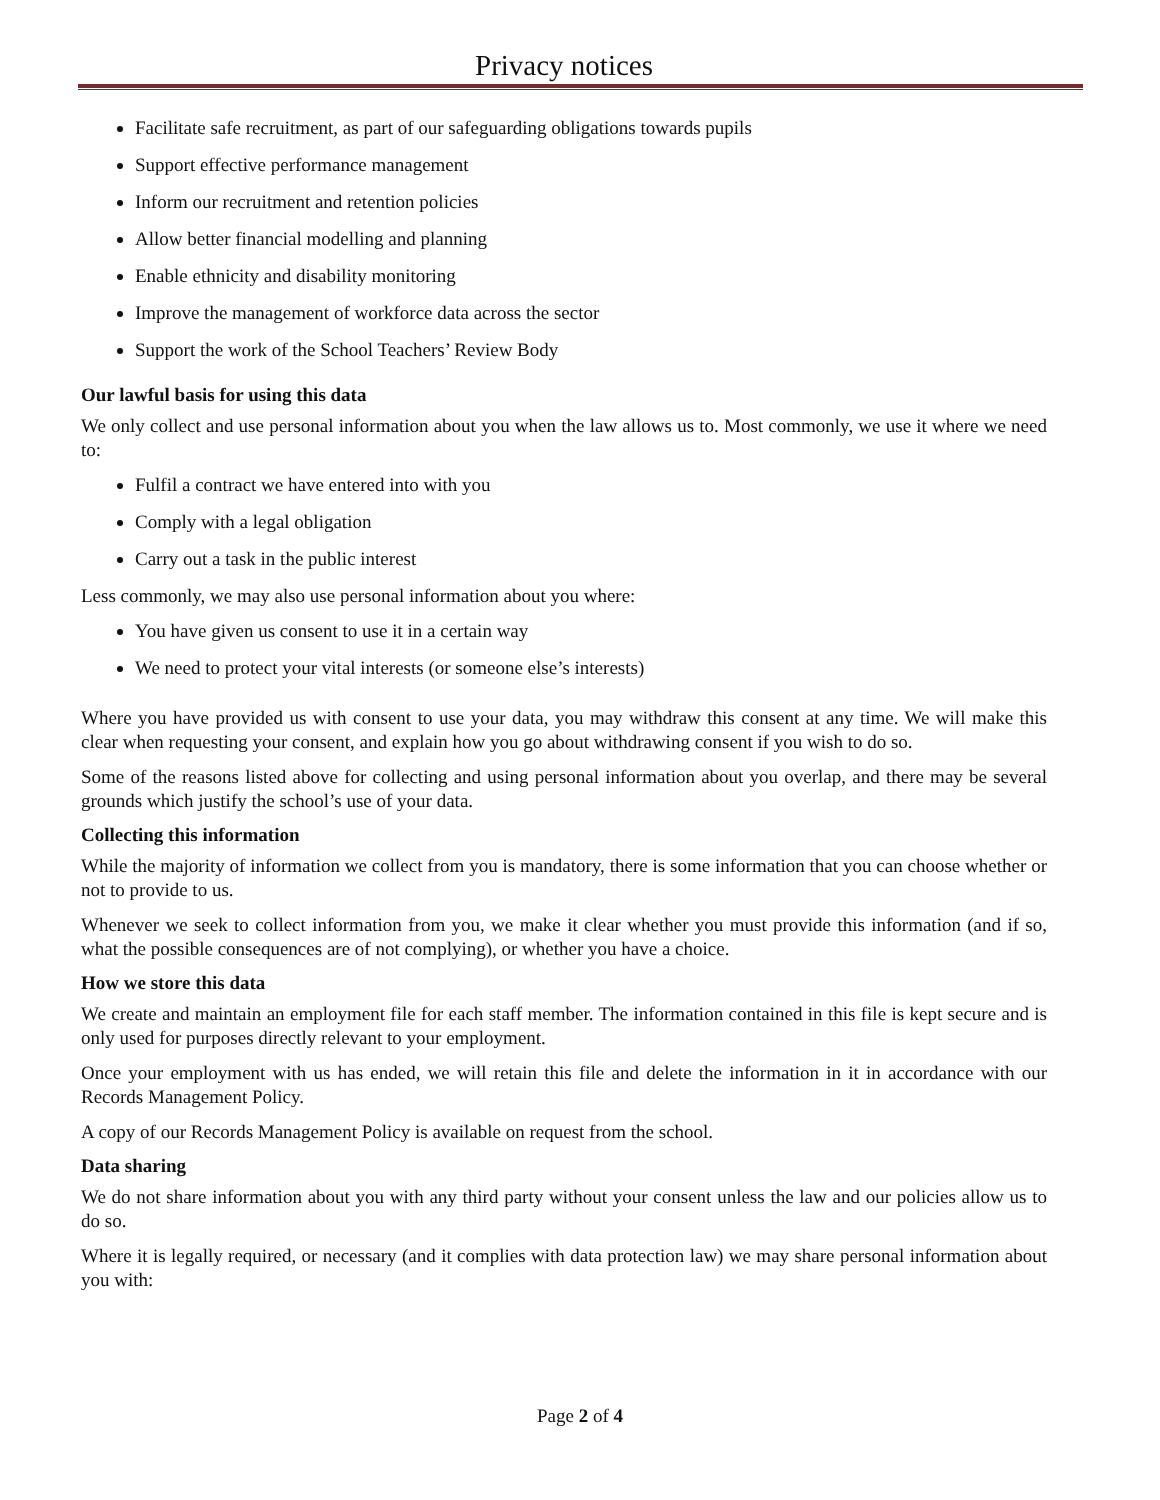Privacy notices
Facilitate safe recruitment, as part of our safeguarding obligations towards pupils
Support effective performance management
Inform our recruitment and retention policies
Allow better financial modelling and planning
Enable ethnicity and disability monitoring
Improve the management of workforce data across the sector
Support the work of the School Teachers’ Review Body
Our lawful basis for using this data
We only collect and use personal information about you when the law allows us to. Most commonly, we use it where we need to:
Fulfil a contract we have entered into with you
Comply with a legal obligation
Carry out a task in the public interest
Less commonly, we may also use personal information about you where:
You have given us consent to use it in a certain way
We need to protect your vital interests (or someone else’s interests)
Where you have provided us with consent to use your data, you may withdraw this consent at any time. We will make this clear when requesting your consent, and explain how you go about withdrawing consent if you wish to do so.
Some of the reasons listed above for collecting and using personal information about you overlap, and there may be several grounds which justify the school’s use of your data.
Collecting this information
While the majority of information we collect from you is mandatory, there is some information that you can choose whether or not to provide to us.
Whenever we seek to collect information from you, we make it clear whether you must provide this information (and if so, what the possible consequences are of not complying), or whether you have a choice.
How we store this data
We create and maintain an employment file for each staff member. The information contained in this file is kept secure and is only used for purposes directly relevant to your employment.
Once your employment with us has ended, we will retain this file and delete the information in it in accordance with our Records Management Policy.
A copy of our Records Management Policy is available on request from the school.
Data sharing
We do not share information about you with any third party without your consent unless the law and our policies allow us to do so.
Where it is legally required, or necessary (and it complies with data protection law) we may share personal information about you with:
Page 2 of 4